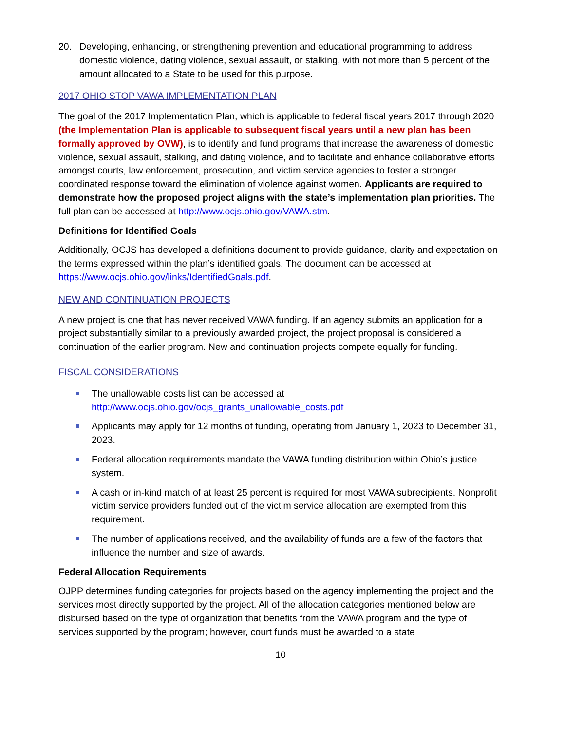20. Developing, enhancing, or strengthening prevention and educational programming to address domestic violence, dating violence, sexual assault, or stalking, with not more than 5 percent of the amount allocated to a State to be used for this purpose.
2017 OHIO STOP VAWA IMPLEMENTATION PLAN
The goal of the 2017 Implementation Plan, which is applicable to federal fiscal years 2017 through 2020 (the Implementation Plan is applicable to subsequent fiscal years until a new plan has been formally approved by OVW), is to identify and fund programs that increase the awareness of domestic violence, sexual assault, stalking, and dating violence, and to facilitate and enhance collaborative efforts amongst courts, law enforcement, prosecution, and victim service agencies to foster a stronger coordinated response toward the elimination of violence against women. Applicants are required to demonstrate how the proposed project aligns with the state’s implementation plan priorities. The full plan can be accessed at http://www.ocjs.ohio.gov/VAWA.stm.
Definitions for Identified Goals
Additionally, OCJS has developed a definitions document to provide guidance, clarity and expectation on the terms expressed within the plan’s identified goals. The document can be accessed at https://www.ocjs.ohio.gov/links/IdentifiedGoals.pdf.
NEW AND CONTINUATION PROJECTS
A new project is one that has never received VAWA funding. If an agency submits an application for a project substantially similar to a previously awarded project, the project proposal is considered a continuation of the earlier program. New and continuation projects compete equally for funding.
FISCAL CONSIDERATIONS
The unallowable costs list can be accessed at
http://www.ocjs.ohio.gov/ocjs_grants_unallowable_costs.pdf
Applicants may apply for 12 months of funding, operating from January 1, 2023 to December 31, 2023.
Federal allocation requirements mandate the VAWA funding distribution within Ohio’s justice system.
A cash or in-kind match of at least 25 percent is required for most VAWA subrecipients. Nonprofit victim service providers funded out of the victim service allocation are exempted from this requirement.
The number of applications received, and the availability of funds are a few of the factors that influence the number and size of awards.
Federal Allocation Requirements
OJPP determines funding categories for projects based on the agency implementing the project and the services most directly supported by the project. All of the allocation categories mentioned below are disbursed based on the type of organization that benefits from the VAWA program and the type of services supported by the program; however, court funds must be awarded to a state
10